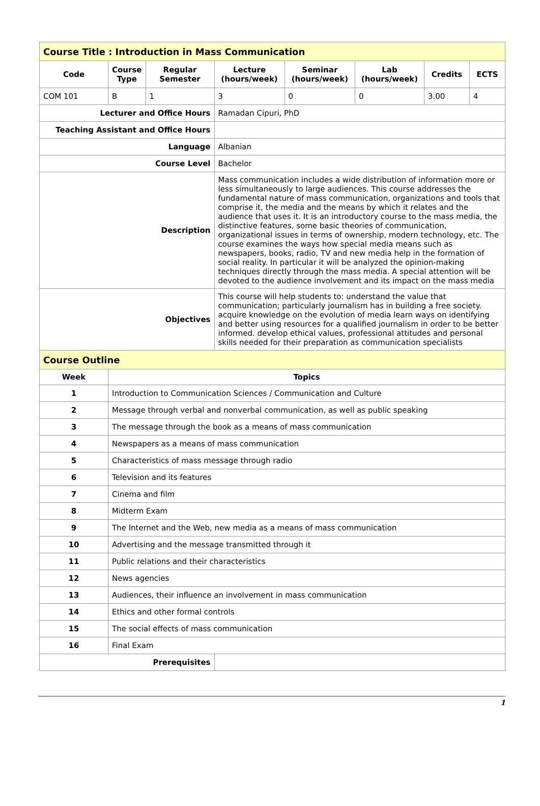| Course Title : Introduction in Mass Communication | | | | | | | |
| Code | Course Type | Regular Semester | Lecture (hours/week) | Seminar (hours/week) | Lab (hours/week) | Credits | ECTS |
| COM 101 | B | 1 | 3 | 0 | 0 | 3.00 | 4 |
| Lecturer and Office Hours | | | Ramadan Cipuri, PhD | | | | |
| Teaching Assistant and Office Hours | | | | | | | |
| Language | | | Albanian | | | | |
| Course Level | | | Bachelor | | | | |
| Description | | | Mass communication includes a wide distribution of information more or less simultaneously to large audiences. This course addresses the fundamental nature of mass communication, organizations and tools that comprise it, the media and the means by which it relates and the audience that uses it. It is an introductory course to the mass media, the distinctive features, some basic theories of communication, organizational issues in terms of ownership, modern technology, etc. The course examines the ways how special media means such as newspapers, books, radio, TV and new media help in the formation of social reality. In particular it will be analyzed the opinion-making techniques directly through the mass media. A special attention will be devoted to the audience involvement and its impact on the mass media | | | | |
| Objectives | | | This course will help students to: understand the value that communication; particularly journalism has in building a free society. acquire knowledge on the evolution of media learn ways on identifying and better using resources for a qualified journalism in order to be better informed. develop ethical values, professional attitudes and personal skills needed for their preparation as communication specialists | | | | |
| Course Outline | | | | | | | |
| Week | Topics | | | | | | |
| 1 | Introduction to Communication Sciences / Communication and Culture | | | | | | |
| 2 | Message through verbal and nonverbal communication, as well as public speaking | | | | | | |
| 3 | The message through the book as a means of mass communication | | | | | | |
| 4 | Newspapers as a means of mass communication | | | | | | |
| 5 | Characteristics of mass message through radio | | | | | | |
| 6 | Television and its features | | | | | | |
| 7 | Cinema and film | | | | | | |
| 8 | Midterm Exam | | | | | | |
| 9 | The Internet and the Web, new media as a means of mass communication | | | | | | |
| 10 | Advertising and the message transmitted through it | | | | | | |
| 11 | Public relations and their characteristics | | | | | | |
| 12 | News agencies | | | | | | |
| 13 | Audiences, their influence an involvement in mass communication | | | | | | |
| 14 | Ethics and other formal controls | | | | | | |
| 15 | The social effects of mass communication | | | | | | |
| 16 | Final Exam | | | | | | |
| Prerequisites | | | | | | | |
1